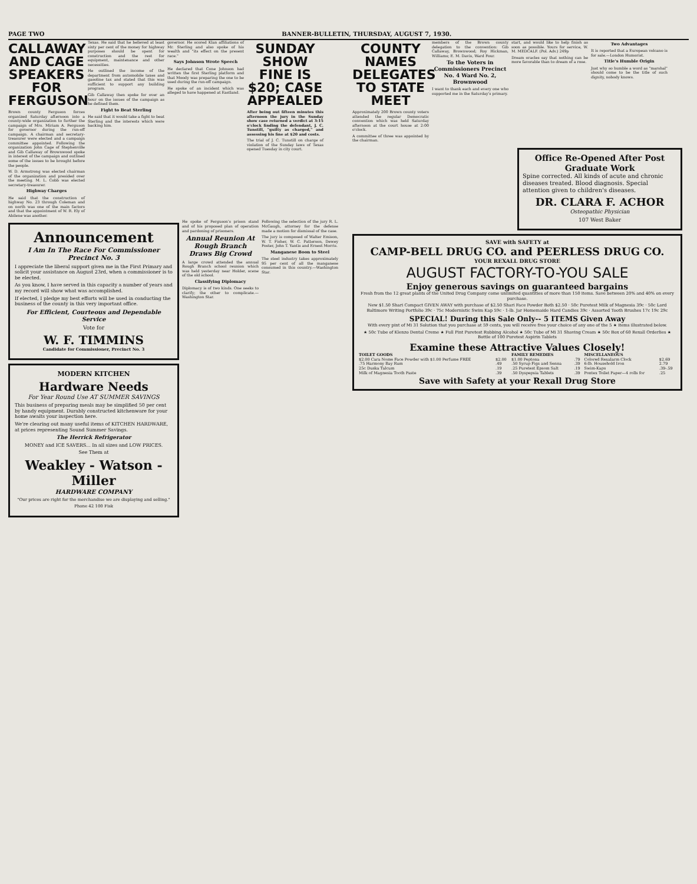PAGE TWO BANNER-BULLETIN, THURSDAY, AUGUST 7, 1930.
CALLAWAY AND CAGE SPEAKERS FOR FERGUSON
Brown county Ferguson forces organized Saturday afternoon into a county-wide organization to further the campaign of Mrs. Miriam A. Ferguson for governor during the run-off campaign. A chairman and secretary-treasurer were elected and a campaign committee appointed. Following the organization John Cage of Stephenville and Gib Callaway of Brownwood spoke in interest of the campaign and outlined some of the issues to be brought before the people.
W. D. Armstrong was elected chairman of the organization and presided over the meeting. M. L. Cobb was elected secretary-treasurer.
Highway Charges
He said that the construction of highway No. 23 through Coleman and on north was one of the main factors and that the appointment of W. R. Ely of Abilene was another.
Texas. He said that he believed at least sixty per cent of the money for highway purposes should be spent for construction and the rest for equipment, maintenance and other necessities.
He outlined the income of the department from automobile taxes and gasoline tax and stated that this was sufficient to support any building program.
Gib Callaway then spoke for over an hour on the issues of the campaign as he defined them.
Fight to Beat Sterling
He said that it would take a fight to beat Sterling and the interests which were backing him.
governor. He scored Klan affiliations of Mr. Sterling and also spoke of his wealth and "its effect on the present race."
Says Johnson Wrote Speech
He declared that Cone Johnson had written the first Sterling platform and that Moody was preparing the one to be used during the run-off campaign.
He spoke of an incident which was alleged to have happened at Eastland.
SUNDAY SHOW FINE IS $20; CASE APPEALED
After being out fifteen minutes this afternoon the jury in the Sunday show case returned a verdict at 3:15 o'clock finding the defendant, J. C. Tunstill, "guilty as charged," and assessing his fine at $20 and costs.
The trial of J. C. Tunstill on charge of violation of the Sunday laws of Texas opened Tuesday in city court.
Announcement
I Am In The Race For Commissioner Precinct No. 3
I appreciate the liberal support given me in the First Primary and solicit your assistance on August 23rd, when a commissioner is to be elected.
As you know, I have served in this capacity a number of years and my record will show what was accomplished.
If elected, I pledge my best efforts will be used in conducting the business of the county in this very important office.
For Efficient, Courteous and Dependable Service
Vote for
W. F. TIMMINS
Candidate for Commissioner, Precinct No. 3
MODERN KITCHEN
Hardware Needs
For Year Round Use AT SUMMER SAVINGS
This business of preparing meals may be simplified 50 per cent by handy equipment. Durably constructed kitchenware for your home awaits your inspection here.
We're clearing out many useful items of KITCHEN HARDWARE, at prices representing Sound Summer Savings.
The Herrick Refrigerator
MONEY and ICE SAVERS... In all sizes and LOW PRICES.
See Them at
Weakley - Watson - Miller
HARDWARE COMPANY
"Our prices are right for the merchandise we are displaying and selling."
Phone 42 100 Fisk
He spoke of Ferguson's prison stand and of his proposed plan of operation and pardoning of prisoners.
Annual Reunion At Rough Branch Draws Big Crowd
A large crowd attended the annual Rough Branch school reunion which was held yesterday near Holder, scene of the old school.
Classifying Diplomacy
Diplomacy is of two kinds. One seeks to clarify; the other to complicate.—Washington Star.
Following the selection of the jury R. L. McGaugh, attorney for the defense made a motion for dismissal of the case.
The jury is composed of Walter Emison, W. T. Fisher, W. C. Patterson, Dewey Foster, John T. Yantis and Ernest Morris.
Manganese Boon to Steel
The steel industry takes approximately 95 per cent of all the manganese consumed in this country.—Washington Star.
COUNTY NAMES DELEGATES TO STATE MEET
Approximately 200 Brown county voters attended the regular Democratic convention which was held Saturday afternoon at the court house at 2:00 o'clock.
A committee of three was appointed by the chairman.
members of the Brown county delegation to the convention: Gib Callaway, Brownwood; Roy Hickman, Williams; E. M. Davis, Ward Four.
To the Voters in Commissioners Precinct No. 4 Ward No. 2, Brownwood
I want to thank each and every one who supported me in the Saturday's primary.
start, and would like to help finish as soon as possible. Yours for service, W. M. MEDCALF. (Pol. Adv.) 249p
Dream oracles say that nothing can be more favorable than to dream of a rose.
Two Advantages
It is reported that a European volcano is for sale.—London Humorist.
Title's Humble Origin
Just why so humble a word as "marshal" should come to be the title of such dignity, nobody knows.
Office Re-Opened After Post Graduate Work
Spine corrected. All kinds of acute and chronic diseases treated. Blood diagnosis. Special attention given to children's diseases.
DR. CLARA F. ACHOR
Osteopathic Physician
107 West Baker
SAVE with SAFETY at
CAMP-BELL DRUG CO. and PEERLESS DRUG CO.
YOUR REXALL DRUG STORE
AUGUST FACTORY-TO-YOU SALE
Enjoy generous savings on guaranteed bargains
Fresh from the 12 great plants of the United Drug Company come unlimited quantities of more than 150 items. Save between 20% and 40% on every purchase.
New $1.50 Shari Compact GIVEN AWAY with purchase of $2.50 Shari Face Powder Both $2.50 · 50c Puretest Milk of Magnesia 39c · 50c Lord Baltimore Writing Portfolio 39c · 75c Modernistic Swim Kap 59c · 1-lb. Jar Homemaide Hard Candies 39c · Assorted Tooth Brushes 17c 19c 29c
SPECIAL! During this Sale Only-- 5 ITEMS Given Away
With every pint of Mi 31 Solution that you purchase at 59 cents, you will receive free your choice of any one of the 5 ★ items illustrated below.
★ 50c Tube of Klenzo Dental Creme ★ Full Pint Puretest Rubbing Alcohol ★ 50c Tube of Mi 31 Shaving Cream ★ 50c Box of 60 Rexall Orderlies ★ Bottle of 100 Puretest Aspirin Tablets
Examine these Attractive Values Closely!
| TOILET GOODS | | FAMILY REMEDIES | | MISCELLANEOUS | |
| --- | --- | --- | --- | --- | --- |
| $2.00 Cara Nome Face Powder with $1.00 Perfume FREE | $2.00 | $1.00 Peptona | .79 | Colored Rexalarm Clock | $2.69 |
| .75 Harmony Bay Rum | .49 | .50 Syrup Figs and Senna | .39 | 6-lb. Household Iron | 2.79 |
| 25c Duska Talcum | .19 | .25 Puretest Epsom Salt | .19 | Swim-Kaps | .39-.59 |
| Milk of Magnesia Tooth Paste | .39 | .50 Dyspepsia Tablets | .39 | Pontex Toilet Paper—4 rolls for | .25 |
Save with Safety at your Rexall Drug Store